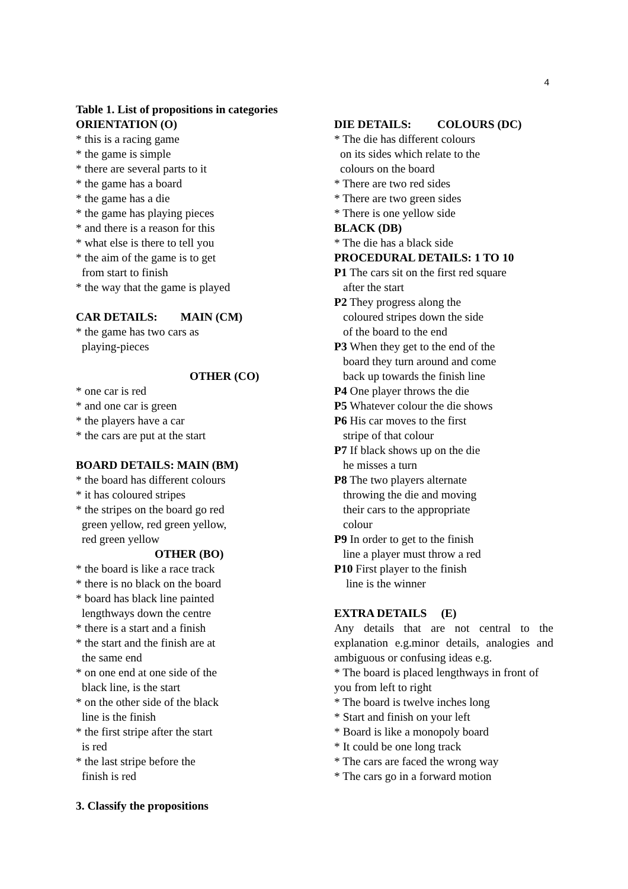4
Table 1. List of propositions in categories
ORIENTATION (O)
* this is a racing game
* the game is simple
* there are several parts to it
* the game has a board
* the game has a die
* the game has playing pieces
* and there is a reason for this
* what else is there to tell you
* the aim of the game is to get
from start to finish
* the way that the game is played
CAR DETAILS: MAIN (CM)
* the game has two cars as
playing-pieces
OTHER (CO)
* one car is red
* and one car is green
* the players have a car
* the cars are put at the start
BOARD DETAILS: MAIN (BM)
* the board has different colours
* it has coloured stripes
* the stripes on the board go red
green yellow, red green yellow,
red green yellow
OTHER (BO)
* the board is like a race track
* there is no black on the board
* board has black line painted
lengthways down the centre
* there is a start and a finish
* the start and the finish are at
the same end
* on one end at one side of the
black line, is the start
* on the other side of the black
line is the finish
* the first stripe after the start
is red
* the last stripe before the
finish is red
3. Classify the propositions
DIE DETAILS: COLOURS (DC)
* The die has different colours
on its sides which relate to the
colours on the board
* There are two red sides
* There are two green sides
* There is one yellow side
BLACK (DB)
* The die has a black side
PROCEDURAL DETAILS: 1 TO 10
P1 The cars sit on the first red square
after the start
P2 They progress along the
coloured stripes down the side
of the board to the end
P3 When they get to the end of the
board they turn around and come
back up towards the finish line
P4 One player throws the die
P5 Whatever colour the die shows
P6 His car moves to the first
stripe of that colour
P7 If black shows up on the die
he misses a turn
P8 The two players alternate
throwing the die and moving
their cars to the appropriate
colour
P9 In order to get to the finish
line a player must throw a red
P10 First player to the finish
line is the winner
EXTRA DETAILS (E)
Any details that are not central to the explanation e.g.minor details, analogies and ambiguous or confusing ideas e.g.
* The board is placed lengthways in front of you from left to right
* The board is twelve inches long
* Start and finish on your left
* Board is like a monopoly board
* It could be one long track
* The cars are faced the wrong way
* The cars go in a forward motion